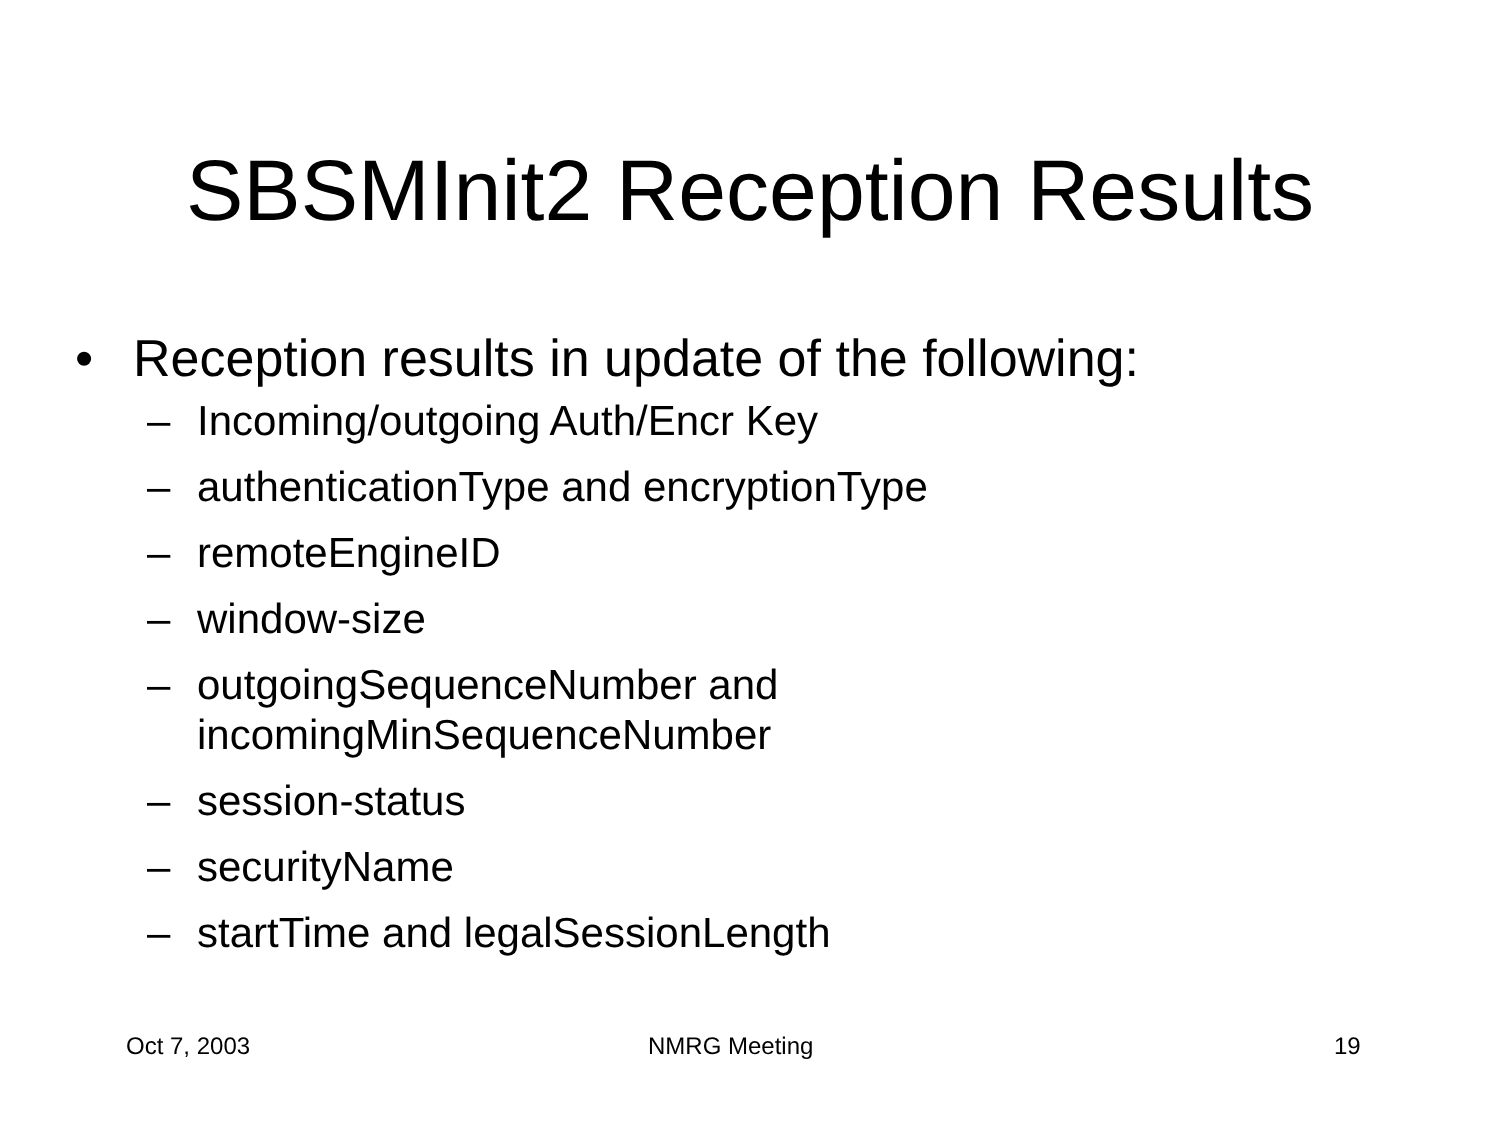SBSMInit2 Reception Results
• Reception results in update of the following:
– Incoming/outgoing Auth/Encr Key
– authenticationType and encryptionType
– remoteEngineID
– window-size
– outgoingSequenceNumber and
incomingMinSequenceNumber
– session-status
– securityName
– startTime and legalSessionLength
Oct 7, 2003 NMRG Meeting 19